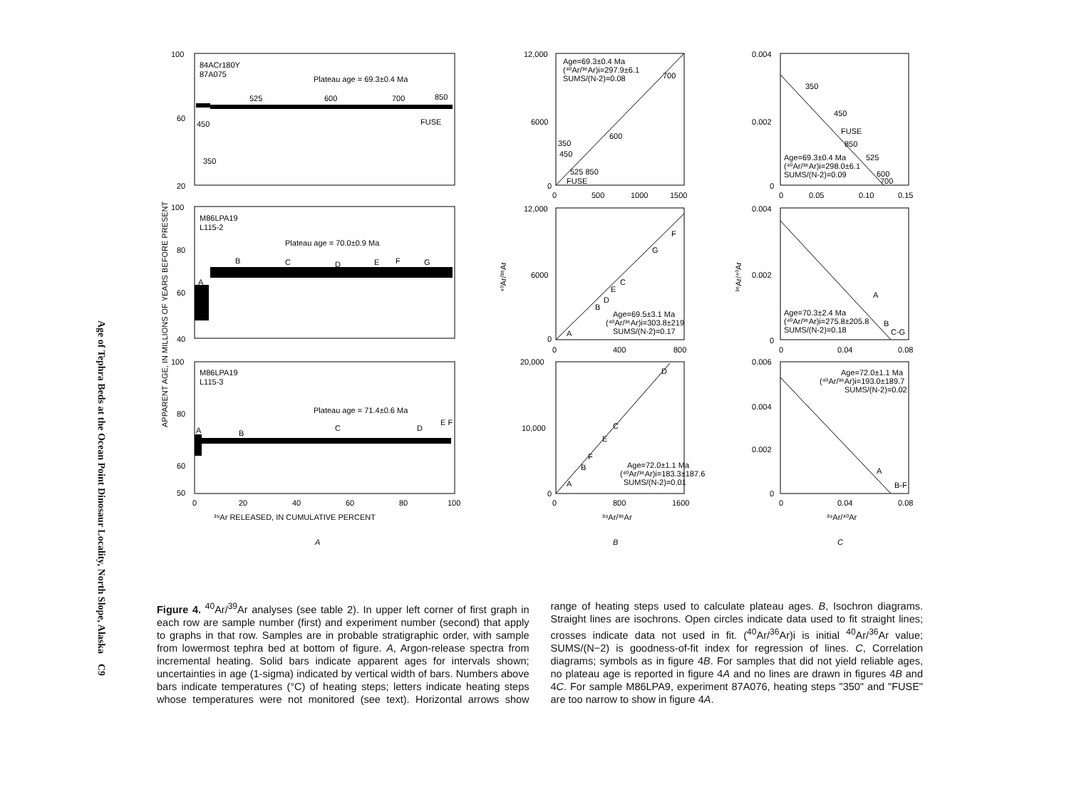Age of Tephra Beds at the Ocean Point Dinosaur Locality, North Slope, Alaska C9
100
60
20
100
80
60
40
100
80
60
50
84ACr180Y
87A075
Plateau age = 69.3±0.4 Ma
525
600
700
850
FUSE
450
350
M86LPA19
L115-2
Plateau age = 70.0±0.9 Ma
A
B
C
D
E
F
G
M86LPA19
L115-3
Plateau age = 71.4±0.6 Ma
A
B
C
D
E F
0
20
40
60
80
100
³⁹Ar RELEASED, IN CUMULATIVE PERCENT
APPARENT AGE, IN MILLIONS OF YEARS BEFORE PRESENT
A
B
C
12,000
6000
0
0
500
1000
1500
Age=69.3±0.4 Ma
(⁴⁰Ar/³⁶Ar)i=297.9±6.1
SUMS/(N-2)=0.08
700
600
350
450
525 850
FUSE
12,000
6000
0
0
400
800
⁴⁰Ar/³⁶Ar
Age=69.5±3.1 Ma
(⁴⁰Ar/³⁶Ar)i=303.8±219
SUMS/(N-2)=0.17
A
B
D
E
C
G
F
20,000
10,000
0
0
800
1600
³⁹Ar/³⁶Ar
Age=72.0±1.1 Ma
(⁴⁰Ar/³⁶Ar)i=183.3±187.6
SUMS/(N-2)=0.01
A
B
F
E
C
D
0.004
0.002
0
0
0.05
0.10
0.15
350
450
FUSE
850
525
600
700
Age=69.3±0.4 Ma
(⁴⁰Ar/³⁶Ar)i=298.0±6.1
SUMS/(N-2)=0.09
0.004
0.002
0
0
0.04
0.08
³⁶Ar/⁴⁰Ar
A
Age=70.3±2.4 Ma
(⁴⁰Ar/³⁶Ar)i=275.8±205.8
SUMS/(N-2)=0.18
B
C-G
0.006
0.004
0.002
0
0
0.04
0.08
Age=72.0±1.1 Ma
(⁴⁰Ar/³⁶Ar)i=193.0±189.7
SUMS/(N-2)=0.02
A
B-F
³⁹Ar/⁴⁰Ar
Figure 4. <sup>40</sup>Ar/<sup>39</sup>Ar analyses (see table 2). In upper left corner of first graph in each row are sample number (first) and experiment number (second) that apply to graphs in that row. Samples are in probable stratigraphic order, with sample from lowermost tephra bed at bottom of figure. A, Argon-release spectra from incremental heating. Solid bars indicate apparent ages for intervals shown; uncertainties in age (1-sigma) indicated by vertical width of bars. Numbers above bars indicate temperatures (°C) of heating steps; letters indicate heating steps whose temperatures were not monitored (see text). Horizontal arrows show range of heating steps used to calculate plateau ages. B, Isochron diagrams. Straight lines are isochrons. Open circles indicate data used to fit straight lines; crosses indicate data not used in fit. (<sup>40</sup>Ar/<sup>36</sup>Ar)i is initial <sup>40</sup>Ar/<sup>36</sup>Ar value; SUMS/(N−2) is goodness-of-fit index for regression of lines. C, Correlation diagrams; symbols as in figure 4B. For samples that did not yield reliable ages, no plateau age is reported in figure 4A and no lines are drawn in figures 4B and 4C. For sample M86LPA9, experiment 87A076, heating steps "350" and "FUSE" are too narrow to show in figure 4A.